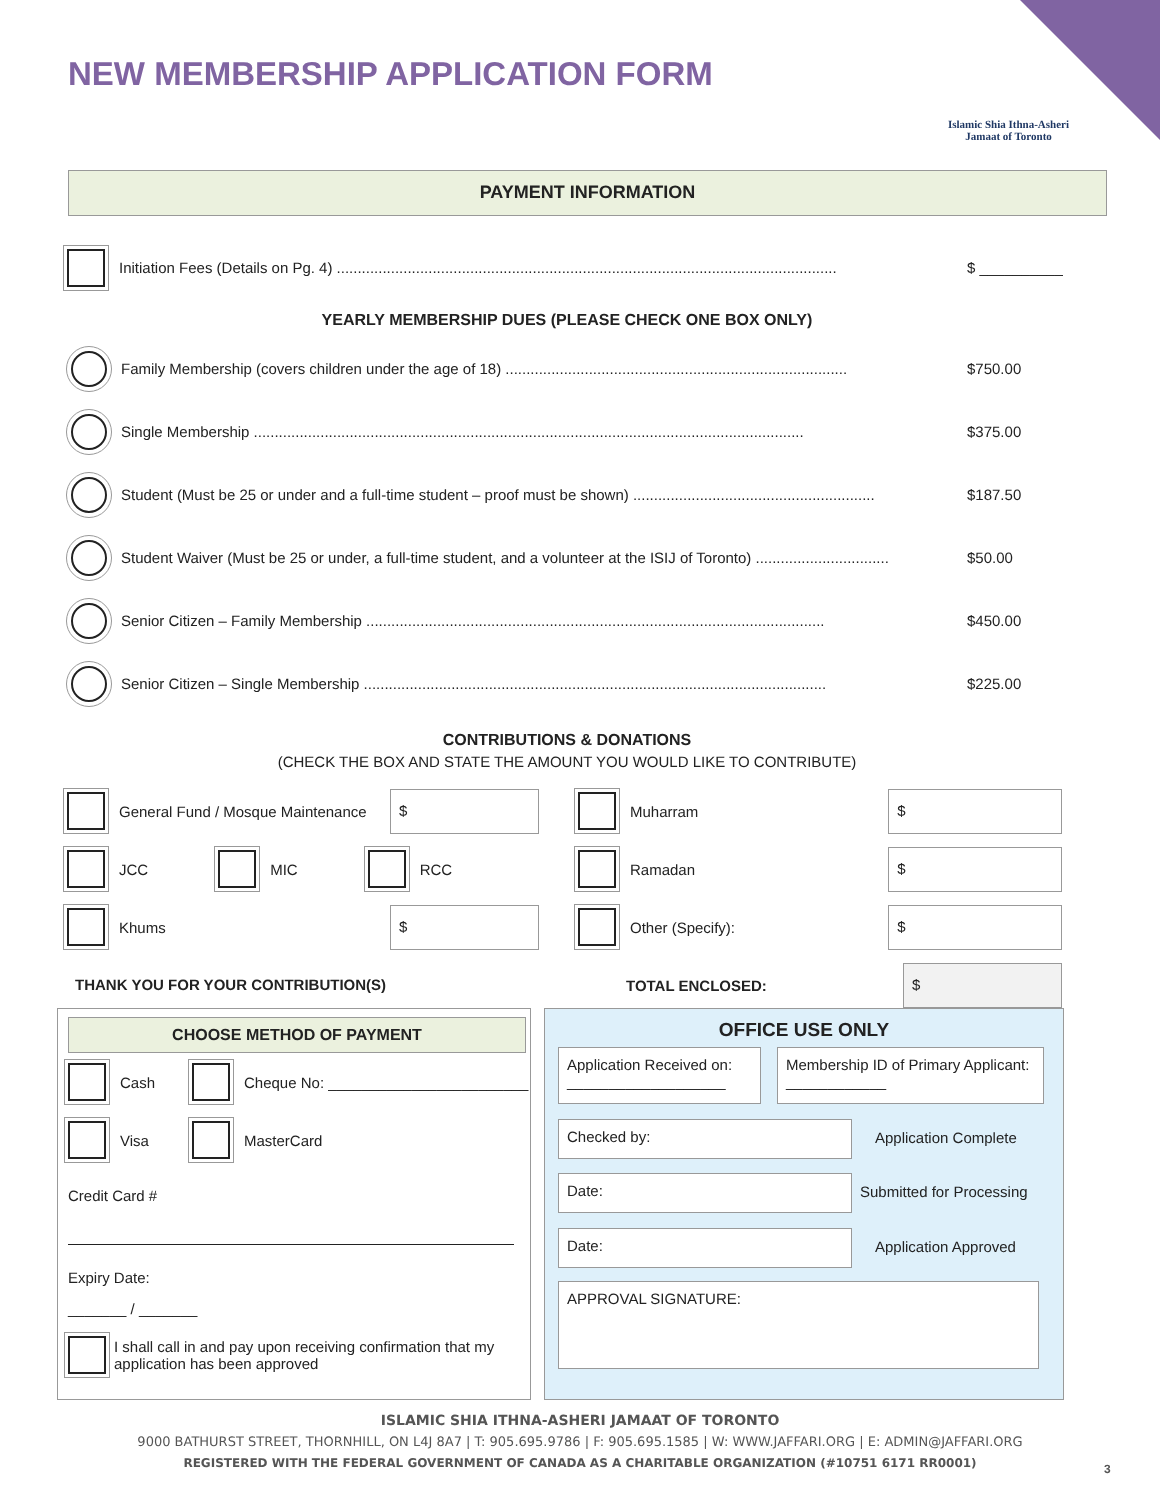NEW MEMBERSHIP APPLICATION FORM
Islamic Shia Ithna-Asheri
Jamaat of Toronto
PAYMENT INFORMATION
Initiation Fees (Details on Pg. 4) ........................................................................................................................
$ __________
YEARLY MEMBERSHIP DUES (PLEASE CHECK ONE BOX ONLY)
Family Membership (covers children under the age of 18) ..................................................................................
$750.00
Single Membership ....................................................................................................................................
$375.00
Student (Must be 25 or under and a full-time student – proof must be shown) ..........................................................
$187.50
Student Waiver (Must be 25 or under, a full-time student, and a volunteer at the ISIJ of Toronto) ................................
$50.00
Senior Citizen – Family Membership ..............................................................................................................
$450.00
Senior Citizen – Single Membership ...............................................................................................................
$225.00
CONTRIBUTIONS & DONATIONS
(CHECK THE BOX AND STATE THE AMOUNT YOU WOULD LIKE TO CONTRIBUTE)
General Fund / Mosque Maintenance
$
JCC
MIC
RCC
Khums
$
THANK YOU FOR YOUR CONTRIBUTION(S)
Muharram
$
Ramadan
$
Other (Specify):
$
TOTAL ENCLOSED:
$
CHOOSE METHOD OF PAYMENT
Cash
Cheque No: ________________________
Visa
MasterCard
Credit Card #
Expiry Date:
_______ / _______
I shall call in and pay upon receiving confirmation that my application has been approved
OFFICE USE ONLY
Application Received on:
___________________
Membership ID of Primary Applicant:
____________
Checked by:
Application Complete
Date:
Submitted for Processing
Date:
Application Approved
APPROVAL SIGNATURE:
ISLAMIC SHIA ITHNA-ASHERI JAMAAT OF TORONTO
9000 BATHURST STREET, THORNHILL, ON L4J 8A7 | T: 905.695.9786 | F: 905.695.1585 | W: WWW.JAFFARI.ORG | E: ADMIN@JAFFARI.ORG
REGISTERED WITH THE FEDERAL GOVERNMENT OF CANADA AS A CHARITABLE ORGANIZATION (#10751 6171 RR0001)
3